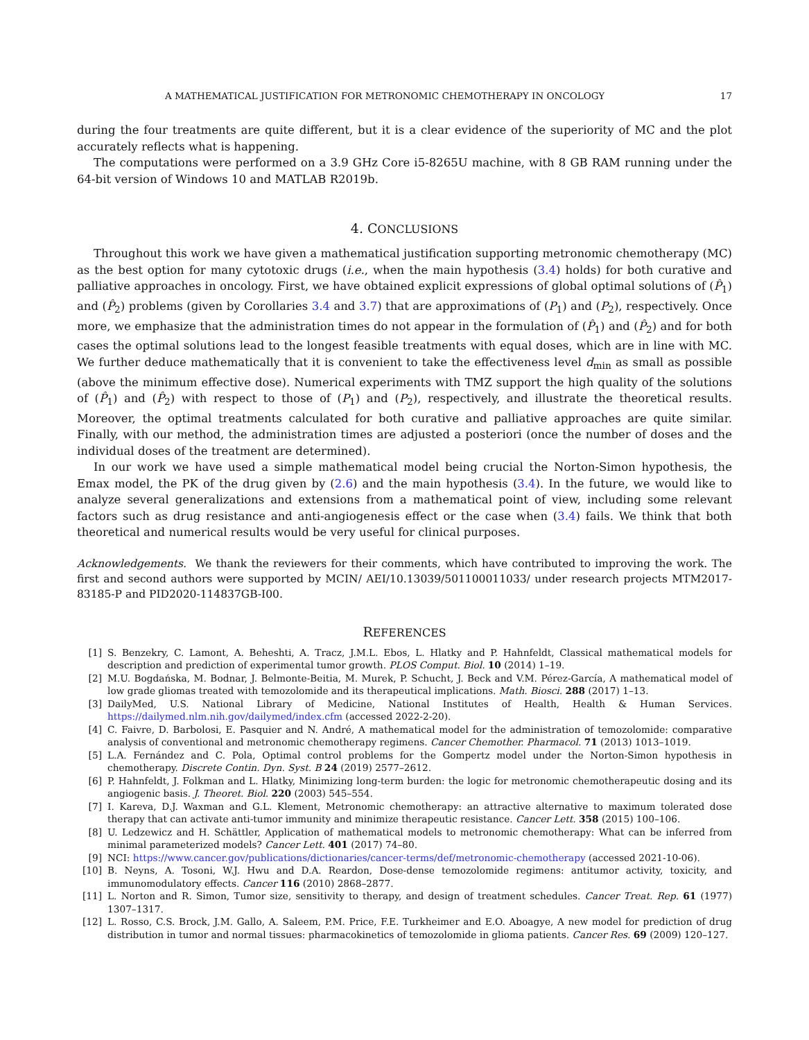A MATHEMATICAL JUSTIFICATION FOR METRONOMIC CHEMOTHERAPY IN ONCOLOGY 17
during the four treatments are quite different, but it is a clear evidence of the superiority of MC and the plot accurately reflects what is happening.
The computations were performed on a 3.9 GHz Core i5-8265U machine, with 8 GB RAM running under the 64-bit version of Windows 10 and MATLAB R2019b.
4. CONCLUSIONS
Throughout this work we have given a mathematical justification supporting metronomic chemotherapy (MC) as the best option for many cytotoxic drugs (i.e., when the main hypothesis (3.4) holds) for both curative and palliative approaches in oncology. First, we have obtained explicit expressions of global optimal solutions of (P̂<sub>1</sub>) and (P̂<sub>2</sub>) problems (given by Corollaries 3.4 and 3.7) that are approximations of (P<sub>1</sub>) and (P<sub>2</sub>), respectively. Once more, we emphasize that the administration times do not appear in the formulation of (P̂<sub>1</sub>) and (P̂<sub>2</sub>) and for both cases the optimal solutions lead to the longest feasible treatments with equal doses, which are in line with MC. We further deduce mathematically that it is convenient to take the effectiveness level d<sub>min</sub> as small as possible (above the minimum effective dose). Numerical experiments with TMZ support the high quality of the solutions of (P̂<sub>1</sub>) and (P̂<sub>2</sub>) with respect to those of (P<sub>1</sub>) and (P<sub>2</sub>), respectively, and illustrate the theoretical results. Moreover, the optimal treatments calculated for both curative and palliative approaches are quite similar. Finally, with our method, the administration times are adjusted a posteriori (once the number of doses and the individual doses of the treatment are determined).
In our work we have used a simple mathematical model being crucial the Norton-Simon hypothesis, the Emax model, the PK of the drug given by (2.6) and the main hypothesis (3.4). In the future, we would like to analyze several generalizations and extensions from a mathematical point of view, including some relevant factors such as drug resistance and anti-angiogenesis effect or the case when (3.4) fails. We think that both theoretical and numerical results would be very useful for clinical purposes.
Acknowledgements. We thank the reviewers for their comments, which have contributed to improving the work. The first and second authors were supported by MCIN/ AEI/10.13039/501100011033/ under research projects MTM2017-83185-P and PID2020-114837GB-I00.
REFERENCES
[1] S. Benzekry, C. Lamont, A. Beheshti, A. Tracz, J.M.L. Ebos, L. Hlatky and P. Hahnfeldt, Classical mathematical models for description and prediction of experimental tumor growth. PLOS Comput. Biol. 10 (2014) 1–19.
[2] M.U. Bogdańska, M. Bodnar, J. Belmonte-Beitia, M. Murek, P. Schucht, J. Beck and V.M. Pérez-García, A mathematical model of low grade gliomas treated with temozolomide and its therapeutical implications. Math. Biosci. 288 (2017) 1–13.
[3] DailyMed, U.S. National Library of Medicine, National Institutes of Health, Health & Human Services. https://dailymed.nlm.nih.gov/dailymed/index.cfm (accessed 2022-2-20).
[4] C. Faivre, D. Barbolosi, E. Pasquier and N. André, A mathematical model for the administration of temozolomide: comparative analysis of conventional and metronomic chemotherapy regimens. Cancer Chemother. Pharmacol. 71 (2013) 1013–1019.
[5] L.A. Fernández and C. Pola, Optimal control problems for the Gompertz model under the Norton-Simon hypothesis in chemotherapy. Discrete Contin. Dyn. Syst. B 24 (2019) 2577–2612.
[6] P. Hahnfeldt, J. Folkman and L. Hlatky, Minimizing long-term burden: the logic for metronomic chemotherapeutic dosing and its angiogenic basis. J. Theoret. Biol. 220 (2003) 545–554.
[7] I. Kareva, D.J. Waxman and G.L. Klement, Metronomic chemotherapy: an attractive alternative to maximum tolerated dose therapy that can activate anti-tumor immunity and minimize therapeutic resistance. Cancer Lett. 358 (2015) 100–106.
[8] U. Ledzewicz and H. Schättler, Application of mathematical models to metronomic chemotherapy: What can be inferred from minimal parameterized models? Cancer Lett. 401 (2017) 74–80.
[9] NCI: https://www.cancer.gov/publications/dictionaries/cancer-terms/def/metronomic-chemotherapy (accessed 2021-10-06).
[10] B. Neyns, A. Tosoni, W.J. Hwu and D.A. Reardon, Dose-dense temozolomide regimens: antitumor activity, toxicity, and immunomodulatory effects. Cancer 116 (2010) 2868–2877.
[11] L. Norton and R. Simon, Tumor size, sensitivity to therapy, and design of treatment schedules. Cancer Treat. Rep. 61 (1977) 1307–1317.
[12] L. Rosso, C.S. Brock, J.M. Gallo, A. Saleem, P.M. Price, F.E. Turkheimer and E.O. Aboagye, A new model for prediction of drug distribution in tumor and normal tissues: pharmacokinetics of temozolomide in glioma patients. Cancer Res. 69 (2009) 120–127.